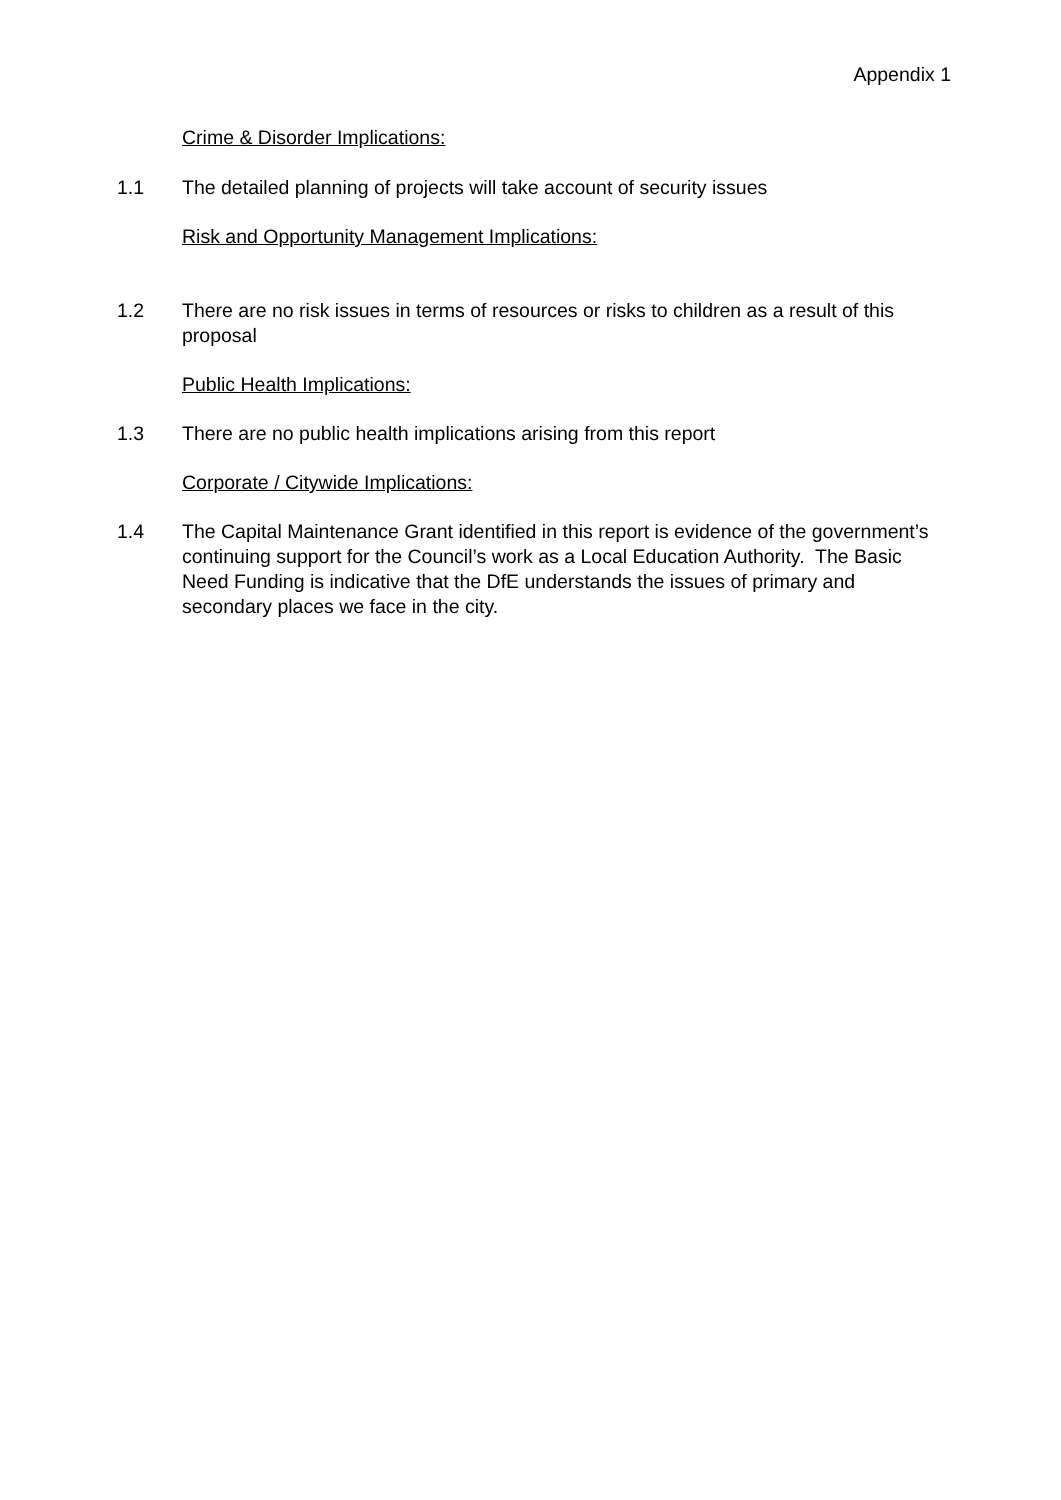Appendix 1
Crime & Disorder Implications:
1.1 The detailed planning of projects will take account of security issues
Risk and Opportunity Management Implications:
1.2 There are no risk issues in terms of resources or risks to children as a result of this proposal
Public Health Implications:
1.3 There are no public health implications arising from this report
Corporate / Citywide Implications:
1.4 The Capital Maintenance Grant identified in this report is evidence of the government’s continuing support for the Council’s work as a Local Education Authority. The Basic Need Funding is indicative that the DfE understands the issues of primary and secondary places we face in the city.